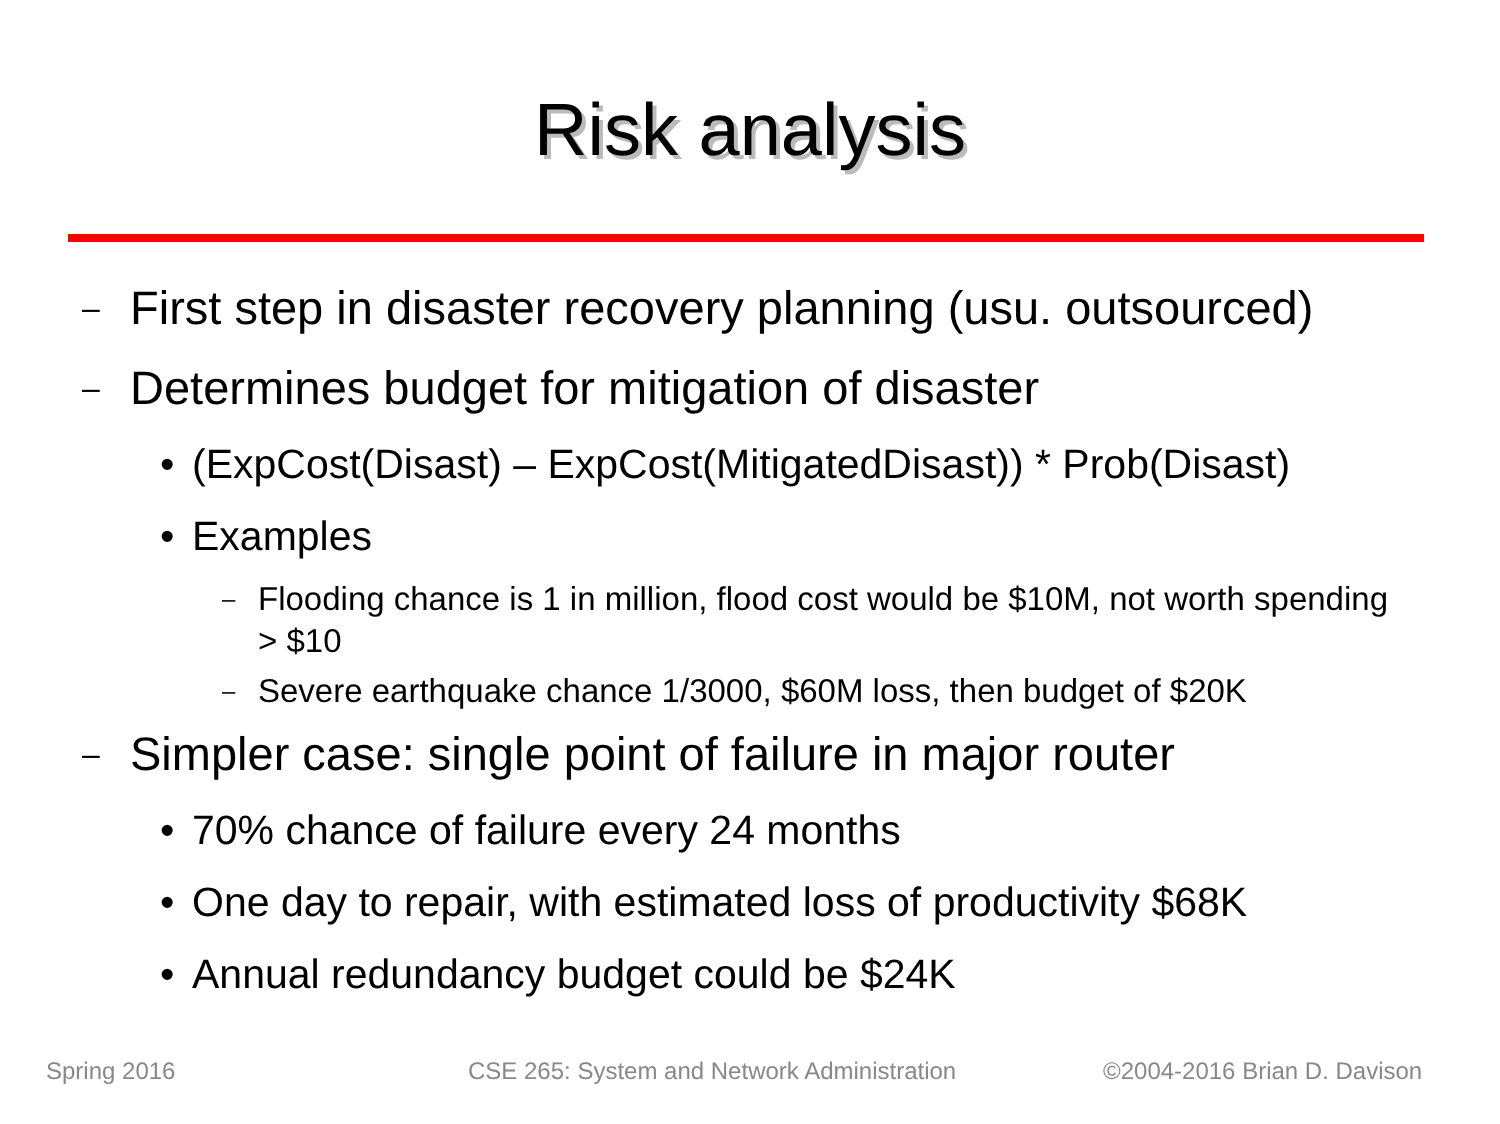Risk analysis
– First step in disaster recovery planning (usu. outsourced)
– Determines budget for mitigation of disaster
• (ExpCost(Disast) – ExpCost(MitigatedDisast)) * Prob(Disast)
• Examples
– Flooding chance is 1 in million, flood cost would be $10M, not worth spending > $10
– Severe earthquake chance 1/3000, $60M loss, then budget of $20K
– Simpler case: single point of failure in major router
• 70% chance of failure every 24 months
• One day to repair, with estimated loss of productivity $68K
• Annual redundancy budget could be $24K
Spring 2016
CSE 265: System and Network Administration
©2004-2016 Brian D. Davison